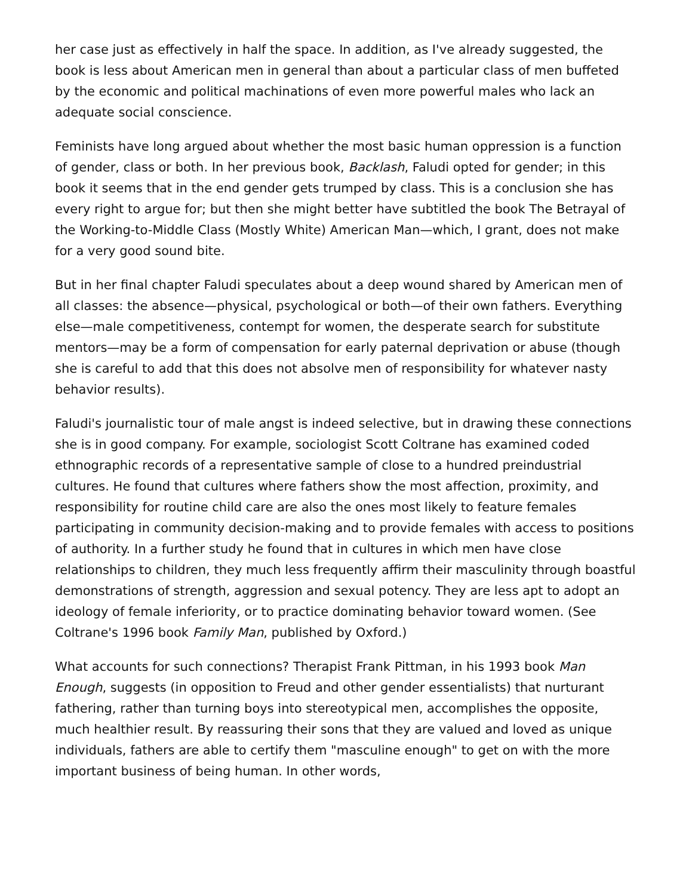her case just as effectively in half the space. In addition, as I've already suggested, the book is less about American men in general than about a particular class of men buffeted by the economic and political machinations of even more powerful males who lack an adequate social conscience.
Feminists have long argued about whether the most basic human oppression is a function of gender, class or both. In her previous book, Backlash, Faludi opted for gender; in this book it seems that in the end gender gets trumped by class. This is a conclusion she has every right to argue for; but then she might better have subtitled the book The Betrayal of the Working-to-Middle Class (Mostly White) American Man—which, I grant, does not make for a very good sound bite.
But in her final chapter Faludi speculates about a deep wound shared by American men of all classes: the absence—physical, psychological or both—of their own fathers. Everything else—male competitiveness, contempt for women, the desperate search for substitute mentors—may be a form of compensation for early paternal deprivation or abuse (though she is careful to add that this does not absolve men of responsibility for whatever nasty behavior results).
Faludi's journalistic tour of male angst is indeed selective, but in drawing these connections she is in good company. For example, sociologist Scott Coltrane has examined coded ethnographic records of a representative sample of close to a hundred preindustrial cultures. He found that cultures where fathers show the most affection, proximity, and responsibility for routine child care are also the ones most likely to feature females participating in community decision-making and to provide females with access to positions of authority. In a further study he found that in cultures in which men have close relationships to children, they much less frequently affirm their masculinity through boastful demonstrations of strength, aggression and sexual potency. They are less apt to adopt an ideology of female inferiority, or to practice dominating behavior toward women. (See Coltrane's 1996 book Family Man, published by Oxford.)
What accounts for such connections? Therapist Frank Pittman, in his 1993 book Man Enough, suggests (in opposition to Freud and other gender essentialists) that nurturant fathering, rather than turning boys into stereotypical men, accomplishes the opposite, much healthier result. By reassuring their sons that they are valued and loved as unique individuals, fathers are able to certify them "masculine enough" to get on with the more important business of being human. In other words,